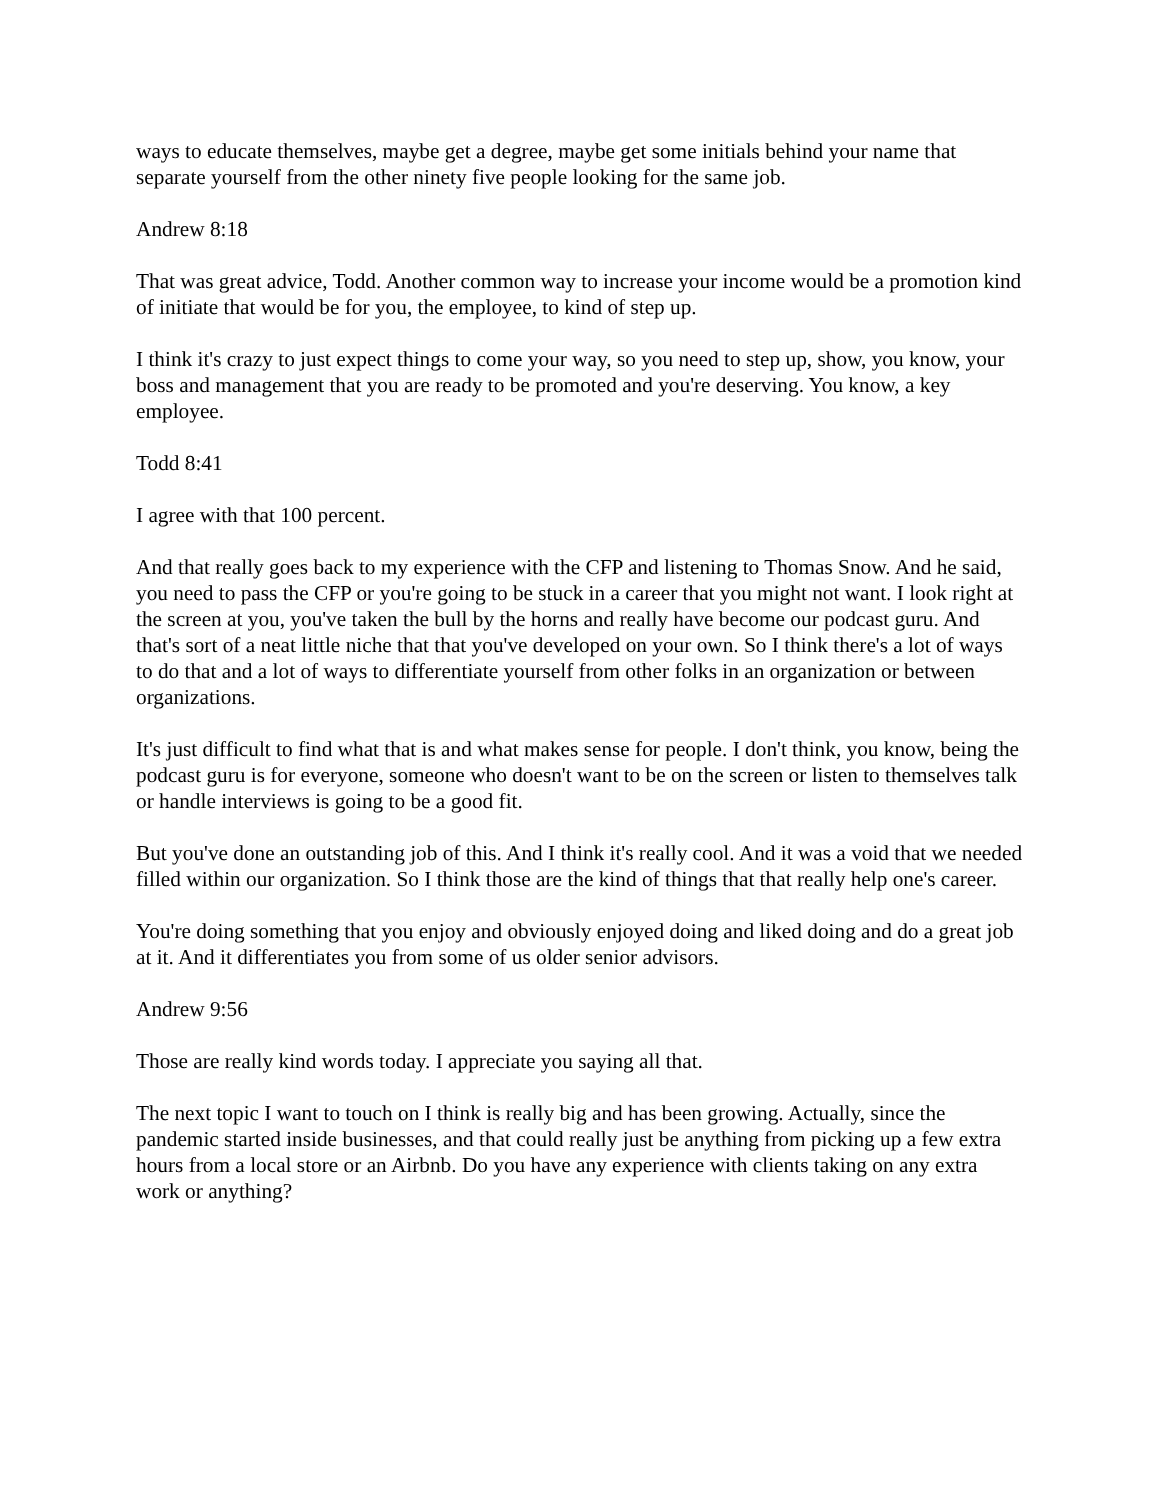ways to educate themselves, maybe get a degree, maybe get some initials behind your name that separate yourself from the other ninety five people looking for the same job.
Andrew 8:18
That was great advice, Todd. Another common way to increase your income would be a promotion kind of initiate that would be for you, the employee, to kind of step up.
I think it's crazy to just expect things to come your way, so you need to step up, show, you know, your boss and management that you are ready to be promoted and you're deserving. You know, a key employee.
Todd 8:41
I agree with that 100 percent.
And that really goes back to my experience with the CFP and listening to Thomas Snow. And he said, you need to pass the CFP or you're going to be stuck in a career that you might not want. I look right at the screen at you, you've taken the bull by the horns and really have become our podcast guru. And that's sort of a neat little niche that that you've developed on your own. So I think there's a lot of ways to do that and a lot of ways to differentiate yourself from other folks in an organization or between organizations.
It's just difficult to find what that is and what makes sense for people. I don't think, you know, being the podcast guru is for everyone, someone who doesn't want to be on the screen or listen to themselves talk or handle interviews is going to be a good fit.
But you've done an outstanding job of this. And I think it's really cool. And it was a void that we needed filled within our organization. So I think those are the kind of things that that really help one's career.
You're doing something that you enjoy and obviously enjoyed doing and liked doing and do a great job at it. And it differentiates you from some of us older senior advisors.
Andrew 9:56
Those are really kind words today. I appreciate you saying all that.
The next topic I want to touch on I think is really big and has been growing. Actually, since the pandemic started inside businesses, and that could really just be anything from picking up a few extra hours from a local store or an Airbnb. Do you have any experience with clients taking on any extra work or anything?